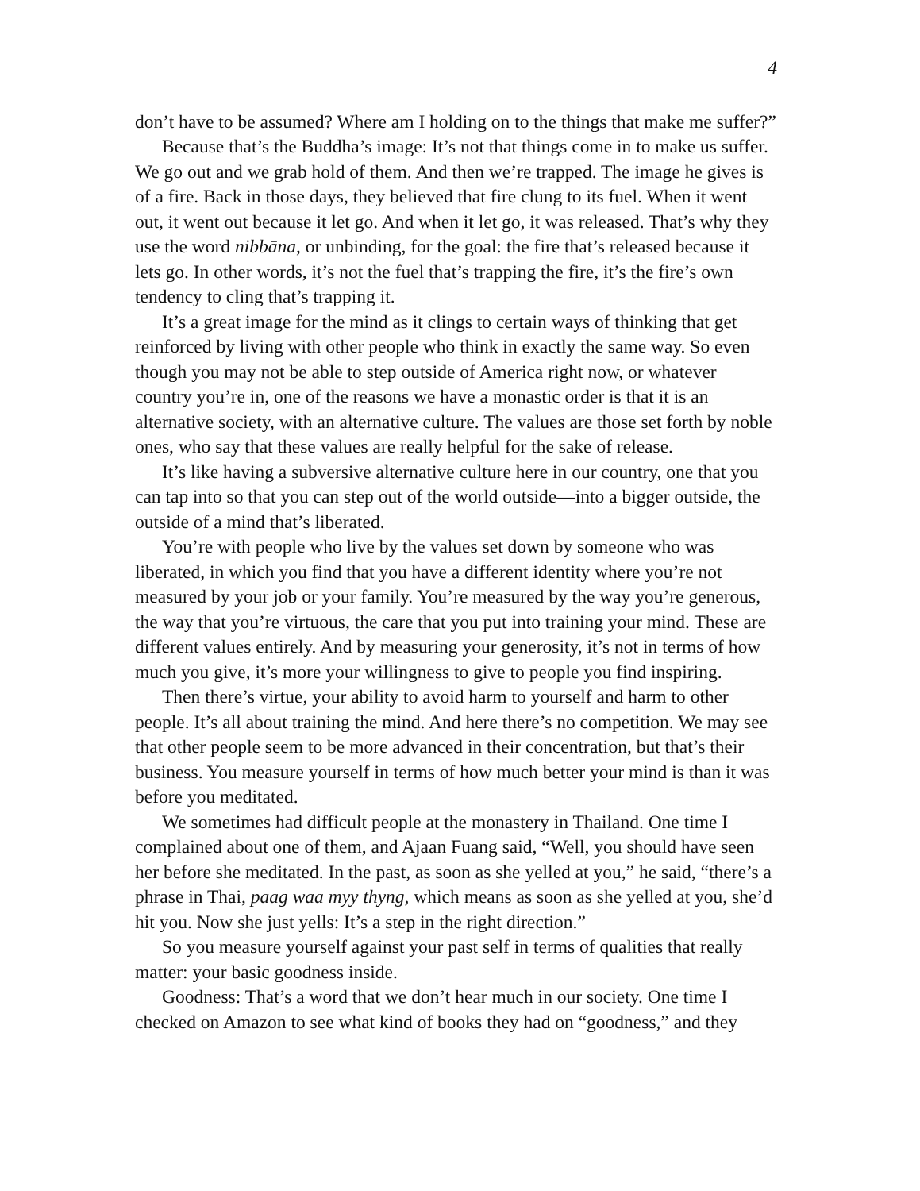4
don’t have to be assumed? Where am I holding on to the things that make me suffer?”
Because that’s the Buddha’s image: It’s not that things come in to make us suffer. We go out and we grab hold of them. And then we’re trapped. The image he gives is of a fire. Back in those days, they believed that fire clung to its fuel. When it went out, it went out because it let go. And when it let go, it was released. That’s why they use the word nibbāna, or unbinding, for the goal: the fire that’s released because it lets go. In other words, it’s not the fuel that’s trapping the fire, it’s the fire’s own tendency to cling that’s trapping it.
It’s a great image for the mind as it clings to certain ways of thinking that get reinforced by living with other people who think in exactly the same way. So even though you may not be able to step outside of America right now, or whatever country you’re in, one of the reasons we have a monastic order is that it is an alternative society, with an alternative culture. The values are those set forth by noble ones, who say that these values are really helpful for the sake of release.
It’s like having a subversive alternative culture here in our country, one that you can tap into so that you can step out of the world outside—into a bigger outside, the outside of a mind that’s liberated.
You’re with people who live by the values set down by someone who was liberated, in which you find that you have a different identity where you’re not measured by your job or your family. You’re measured by the way you’re generous, the way that you’re virtuous, the care that you put into training your mind. These are different values entirely. And by measuring your generosity, it’s not in terms of how much you give, it’s more your willingness to give to people you find inspiring.
Then there’s virtue, your ability to avoid harm to yourself and harm to other people. It’s all about training the mind. And here there’s no competition. We may see that other people seem to be more advanced in their concentration, but that’s their business. You measure yourself in terms of how much better your mind is than it was before you meditated.
We sometimes had difficult people at the monastery in Thailand. One time I complained about one of them, and Ajaan Fuang said, “Well, you should have seen her before she meditated. In the past, as soon as she yelled at you,” he said, “there’s a phrase in Thai, paag waa myy thyng, which means as soon as she yelled at you, she’d hit you. Now she just yells: It’s a step in the right direction.”
So you measure yourself against your past self in terms of qualities that really matter: your basic goodness inside.
Goodness: That’s a word that we don’t hear much in our society. One time I checked on Amazon to see what kind of books they had on “goodness,” and they